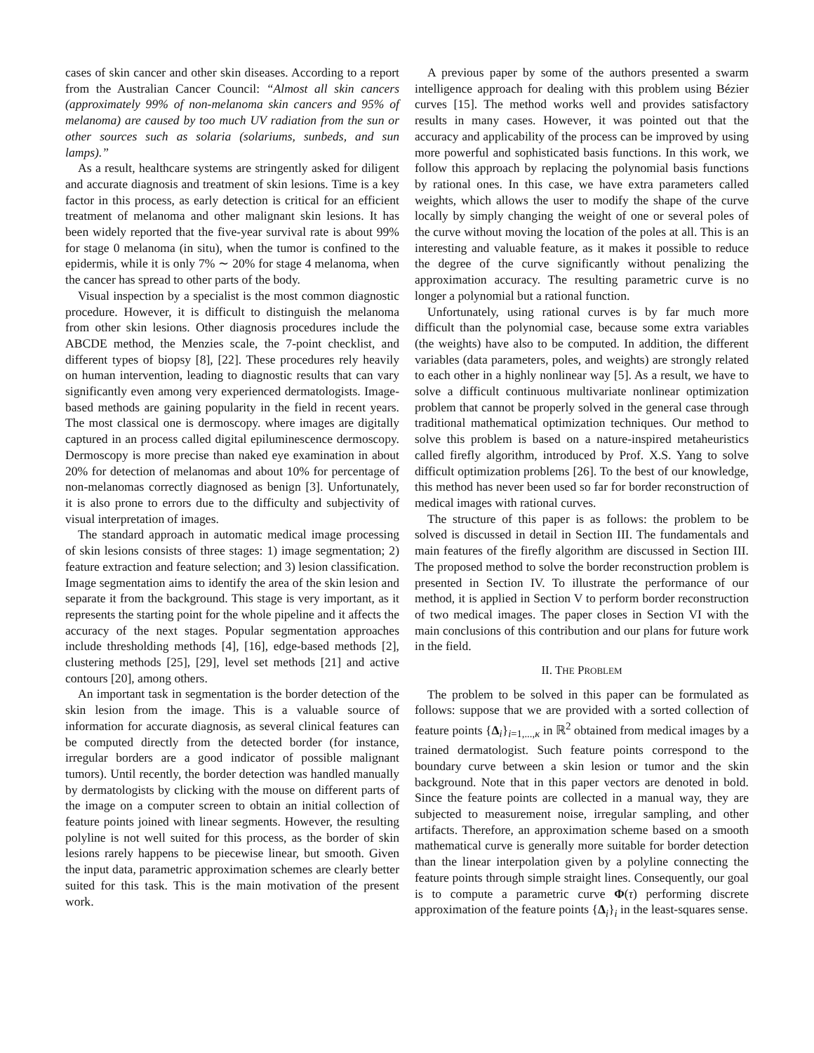cases of skin cancer and other skin diseases. According to a report from the Australian Cancer Council: “Almost all skin cancers (approximately 99% of non-melanoma skin cancers and 95% of melanoma) are caused by too much UV radiation from the sun or other sources such as solaria (solariums, sunbeds, and sun lamps).”
As a result, healthcare systems are stringently asked for diligent and accurate diagnosis and treatment of skin lesions. Time is a key factor in this process, as early detection is critical for an efficient treatment of melanoma and other malignant skin lesions. It has been widely reported that the five-year survival rate is about 99% for stage 0 melanoma (in situ), when the tumor is confined to the epidermis, while it is only 7% ∼ 20% for stage 4 melanoma, when the cancer has spread to other parts of the body.
Visual inspection by a specialist is the most common diagnostic procedure. However, it is difficult to distinguish the melanoma from other skin lesions. Other diagnosis procedures include the ABCDE method, the Menzies scale, the 7-point checklist, and different types of biopsy [8], [22]. These procedures rely heavily on human intervention, leading to diagnostic results that can vary significantly even among very experienced dermatologists. Image-based methods are gaining popularity in the field in recent years. The most classical one is dermoscopy. where images are digitally captured in an process called digital epiluminescence dermoscopy. Dermoscopy is more precise than naked eye examination in about 20% for detection of melanomas and about 10% for percentage of non-melanomas correctly diagnosed as benign [3]. Unfortunately, it is also prone to errors due to the difficulty and subjectivity of visual interpretation of images.
The standard approach in automatic medical image processing of skin lesions consists of three stages: 1) image segmentation; 2) feature extraction and feature selection; and 3) lesion classification. Image segmentation aims to identify the area of the skin lesion and separate it from the background. This stage is very important, as it represents the starting point for the whole pipeline and it affects the accuracy of the next stages. Popular segmentation approaches include thresholding methods [4], [16], edge-based methods [2], clustering methods [25], [29], level set methods [21] and active contours [20], among others.
An important task in segmentation is the border detection of the skin lesion from the image. This is a valuable source of information for accurate diagnosis, as several clinical features can be computed directly from the detected border (for instance, irregular borders are a good indicator of possible malignant tumors). Until recently, the border detection was handled manually by dermatologists by clicking with the mouse on different parts of the image on a computer screen to obtain an initial collection of feature points joined with linear segments. However, the resulting polyline is not well suited for this process, as the border of skin lesions rarely happens to be piecewise linear, but smooth. Given the input data, parametric approximation schemes are clearly better suited for this task. This is the main motivation of the present work.
A previous paper by some of the authors presented a swarm intelligence approach for dealing with this problem using Bézier curves [15]. The method works well and provides satisfactory results in many cases. However, it was pointed out that the accuracy and applicability of the process can be improved by using more powerful and sophisticated basis functions. In this work, we follow this approach by replacing the polynomial basis functions by rational ones. In this case, we have extra parameters called weights, which allows the user to modify the shape of the curve locally by simply changing the weight of one or several poles of the curve without moving the location of the poles at all. This is an interesting and valuable feature, as it makes it possible to reduce the degree of the curve significantly without penalizing the approximation accuracy. The resulting parametric curve is no longer a polynomial but a rational function.
Unfortunately, using rational curves is by far much more difficult than the polynomial case, because some extra variables (the weights) have also to be computed. In addition, the different variables (data parameters, poles, and weights) are strongly related to each other in a highly nonlinear way [5]. As a result, we have to solve a difficult continuous multivariate nonlinear optimization problem that cannot be properly solved in the general case through traditional mathematical optimization techniques. Our method to solve this problem is based on a nature-inspired metaheuristics called firefly algorithm, introduced by Prof. X.S. Yang to solve difficult optimization problems [26]. To the best of our knowledge, this method has never been used so far for border reconstruction of medical images with rational curves.
The structure of this paper is as follows: the problem to be solved is discussed in detail in Section III. The fundamentals and main features of the firefly algorithm are discussed in Section III. The proposed method to solve the border reconstruction problem is presented in Section IV. To illustrate the performance of our method, it is applied in Section V to perform border reconstruction of two medical images. The paper closes in Section VI with the main conclusions of this contribution and our plans for future work in the field.
II. THE PROBLEM
The problem to be solved in this paper can be formulated as follows: suppose that we are provided with a sorted collection of feature points {Δ<sub>i</sub>}<sub>i=1,...,κ</sub> in ℝ<sup>2</sup> obtained from medical images by a trained dermatologist. Such feature points correspond to the boundary curve between a skin lesion or tumor and the skin background. Note that in this paper vectors are denoted in bold. Since the feature points are collected in a manual way, they are subjected to measurement noise, irregular sampling, and other artifacts. Therefore, an approximation scheme based on a smooth mathematical curve is generally more suitable for border detection than the linear interpolation given by a polyline connecting the feature points through simple straight lines. Consequently, our goal is to compute a parametric curve Φ(τ) performing discrete approximation of the feature points {Δ<sub>i</sub>}<sub>i</sub> in the least-squares sense.